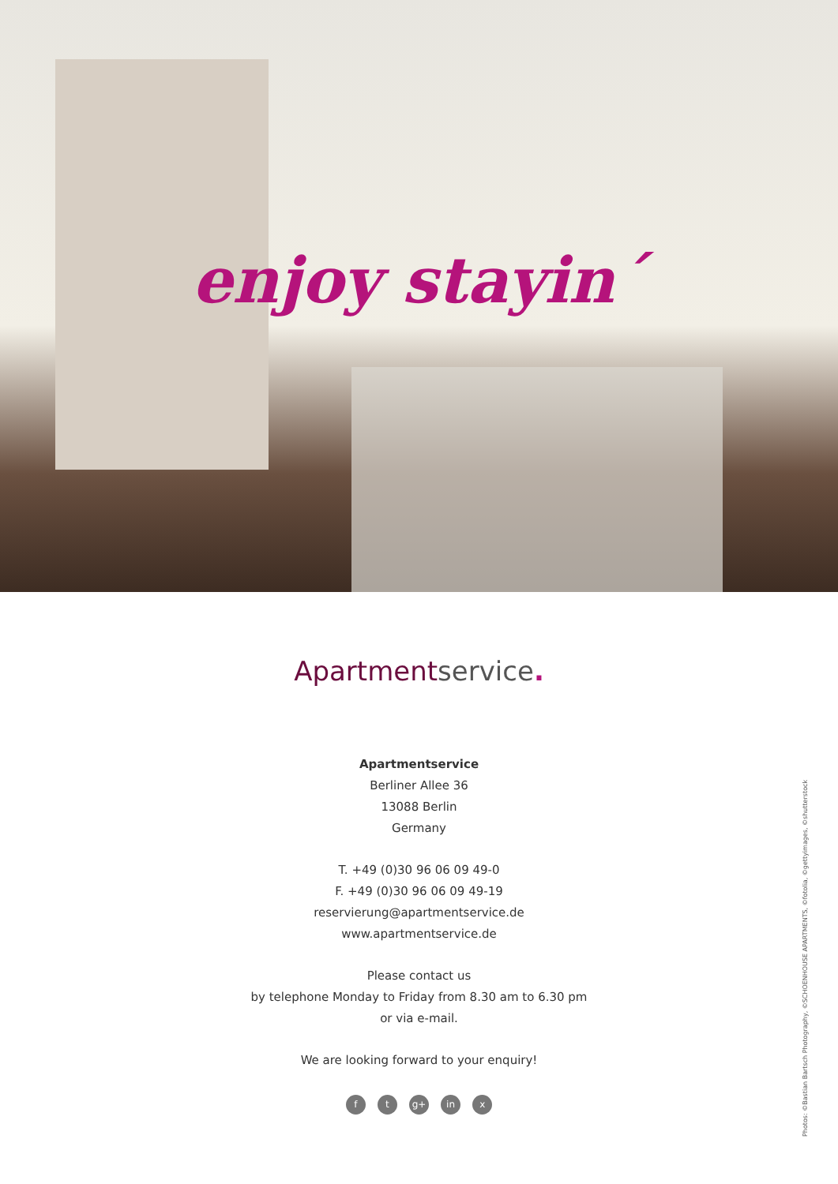enjoy stayin´
Apartmentservice.
Apartmentservice
Berliner Allee 36
13088 Berlin
Germany
T. +49 (0)30 96 06 09 49-0
F. +49 (0)30 96 06 09 49-19
reservierung@apartmentservice.de
www.apartmentservice.de
Please contact us
by telephone Monday to Friday from 8.30 am to 6.30 pm
or via e-mail.
We are looking forward to your enquiry!
f t g+ in x
Photos: ©Bastian Bartsch Photography, ©SCHOENHOUSE APARTMENTS, ©fotolia, ©gettyimages, ©shutterstock